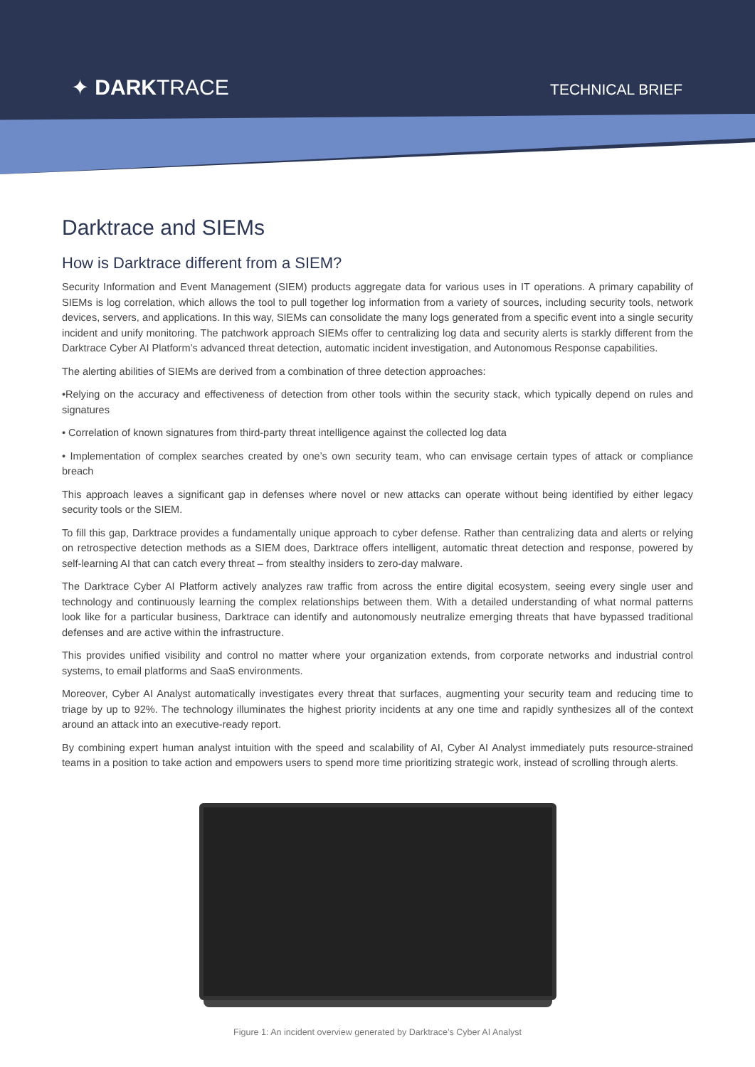✦ DARKTRACE TECHNICAL BRIEF
Darktrace and SIEMs
How is Darktrace different from a SIEM?
Security Information and Event Management (SIEM) products aggregate data for various uses in IT operations. A primary capability of SIEMs is log correlation, which allows the tool to pull together log information from a variety of sources, including security tools, network devices, servers, and applications. In this way, SIEMs can consolidate the many logs generated from a specific event into a single security incident and unify monitoring. The patchwork approach SIEMs offer to centralizing log data and security alerts is starkly different from the Darktrace Cyber AI Platform’s advanced threat detection, automatic incident investigation, and Autonomous Response capabilities.
The alerting abilities of SIEMs are derived from a combination of three detection approaches:
•Relying on the accuracy and effectiveness of detection from other tools within the security stack, which typically depend on rules and signatures
• Correlation of known signatures from third-party threat intelligence against the collected log data
• Implementation of complex searches created by one’s own security team, who can envisage certain types of attack or compliance breach
This approach leaves a significant gap in defenses where novel or new attacks can operate without being identified by either legacy security tools or the SIEM.
To fill this gap, Darktrace provides a fundamentally unique approach to cyber defense. Rather than centralizing data and alerts or relying on retrospective detection methods as a SIEM does, Darktrace offers intelligent, automatic threat detection and response, powered by self-learning AI that can catch every threat – from stealthy insiders to zero-day malware.
The Darktrace Cyber AI Platform actively analyzes raw traffic from across the entire digital ecosystem, seeing every single user and technology and continuously learning the complex relationships between them. With a detailed understanding of what normal patterns look like for a particular business, Darktrace can identify and autonomously neutralize emerging threats that have bypassed traditional defenses and are active within the infrastructure.
This provides unified visibility and control no matter where your organization extends, from corporate networks and industrial control systems, to email platforms and SaaS environments.
Moreover, Cyber AI Analyst automatically investigates every threat that surfaces, augmenting your security team and reducing time to triage by up to 92%. The technology illuminates the highest priority incidents at any one time and rapidly synthesizes all of the context around an attack into an executive-ready report.
By combining expert human analyst intuition with the speed and scalability of AI, Cyber AI Analyst immediately puts resource-strained teams in a position to take action and empowers users to spend more time prioritizing strategic work, instead of scrolling through alerts.
Figure 1: An incident overview generated by Darktrace’s Cyber AI Analyst